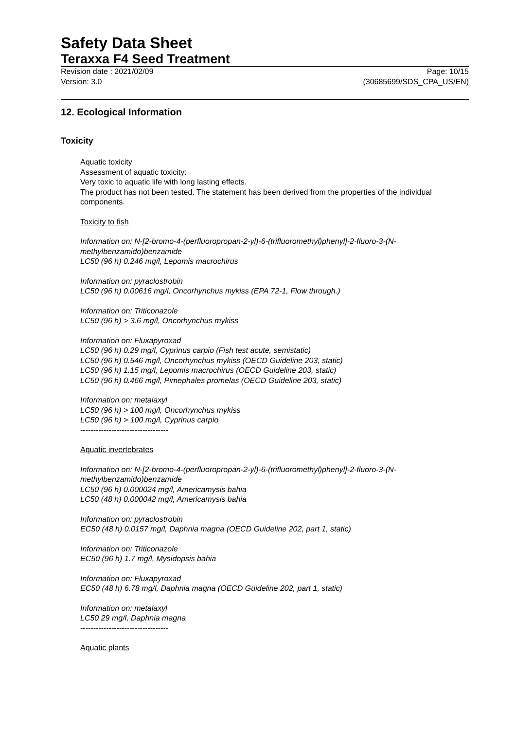Safety Data Sheet
Teraxxa F4 Seed Treatment
Revision date : 2021/02/09
Version: 3.0 Page: 10/15
(30685699/SDS_CPA_US/EN)
12. Ecological Information
Toxicity
Aquatic toxicity
Assessment of aquatic toxicity:
Very toxic to aquatic life with long lasting effects.
The product has not been tested. The statement has been derived from the properties of the individual components.
Toxicity to fish
Information on: N-[2-bromo-4-(perfluoropropan-2-yl)-6-(trifluoromethyl)phenyl]-2-fluoro-3-(N-methylbenzamido)benzamide
LC50 (96 h) 0.246 mg/l, Lepomis macrochirus
Information on: pyraclostrobin
LC50 (96 h) 0.00616 mg/l, Oncorhynchus mykiss (EPA 72-1, Flow through.)
Information on: Triticonazole
LC50 (96 h) > 3.6 mg/l, Oncorhynchus mykiss
Information on: Fluxapyroxad
LC50 (96 h) 0.29 mg/l, Cyprinus carpio (Fish test acute, semistatic)
LC50 (96 h) 0.546 mg/l, Oncorhynchus mykiss (OECD Guideline 203, static)
LC50 (96 h) 1.15 mg/l, Lepomis macrochirus (OECD Guideline 203, static)
LC50 (96 h) 0.466 mg/l, Pimephales promelas (OECD Guideline 203, static)
Information on: metalaxyl
LC50 (96 h) > 100 mg/l, Oncorhynchus mykiss
LC50 (96 h) > 100 mg/l, Cyprinus carpio
----------------------------------
Aquatic invertebrates
Information on: N-[2-bromo-4-(perfluoropropan-2-yl)-6-(trifluoromethyl)phenyl]-2-fluoro-3-(N-methylbenzamido)benzamide
LC50 (96 h) 0.000024 mg/l, Americamysis bahia
LC50 (48 h) 0.000042 mg/l, Americamysis bahia
Information on: pyraclostrobin
EC50 (48 h) 0.0157 mg/l, Daphnia magna (OECD Guideline 202, part 1, static)
Information on: Triticonazole
EC50 (96 h) 1.7 mg/l, Mysidopsis bahia
Information on: Fluxapyroxad
EC50 (48 h) 6.78 mg/l, Daphnia magna (OECD Guideline 202, part 1, static)
Information on: metalaxyl
LC50 29 mg/l, Daphnia magna
----------------------------------
Aquatic plants